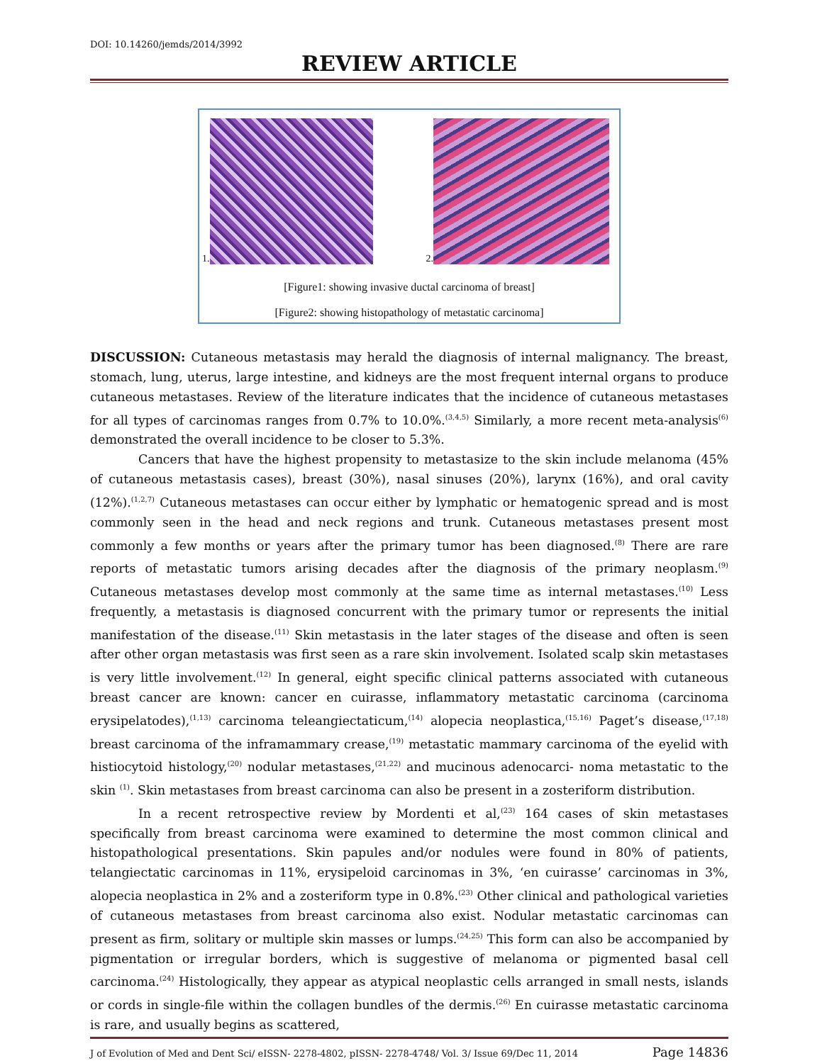DOI: 10.14260/jemds/2014/3992
REVIEW ARTICLE
1. 2.
[Figure1: showing invasive ductal carcinoma of breast]
[Figure2: showing histopathology of metastatic carcinoma]
DISCUSSION: Cutaneous metastasis may herald the diagnosis of internal malignancy. The breast, stomach, lung, uterus, large intestine, and kidneys are the most frequent internal organs to produce cutaneous metastases. Review of the literature indicates that the incidence of cutaneous metastases for all types of carcinomas ranges from 0.7% to 10.0%.<sup>(3,4,5)</sup> Similarly, a more recent meta-analysis<sup>(6)</sup> demonstrated the overall incidence to be closer to 5.3%.
Cancers that have the highest propensity to metastasize to the skin include melanoma (45% of cutaneous metastasis cases), breast (30%), nasal sinuses (20%), larynx (16%), and oral cavity (12%).<sup>(1,2,7)</sup> Cutaneous metastases can occur either by lymphatic or hematogenic spread and is most commonly seen in the head and neck regions and trunk. Cutaneous metastases present most commonly a few months or years after the primary tumor has been diagnosed.<sup>(8)</sup> There are rare reports of metastatic tumors arising decades after the diagnosis of the primary neoplasm.<sup>(9)</sup> Cutaneous metastases develop most commonly at the same time as internal metastases.<sup>(10)</sup> Less frequently, a metastasis is diagnosed concurrent with the primary tumor or represents the initial manifestation of the disease.<sup>(11)</sup> Skin metastasis in the later stages of the disease and often is seen after other organ metastasis was first seen as a rare skin involvement. Isolated scalp skin metastases is very little involvement.<sup>(12)</sup> In general, eight specific clinical patterns associated with cutaneous breast cancer are known: cancer en cuirasse, inflammatory metastatic carcinoma (carcinoma erysipelatodes),<sup>(1,13)</sup> carcinoma teleangiectaticum,<sup>(14)</sup> alopecia neoplastica,<sup>(15,16)</sup> Paget’s disease,<sup>(17,18)</sup> breast carcinoma of the inframammary crease,<sup>(19)</sup> metastatic mammary carcinoma of the eyelid with histiocytoid histology,<sup>(20)</sup> nodular metastases,<sup>(21,22)</sup> and mucinous adenocarci- noma metastatic to the skin <sup>(1)</sup>. Skin metastases from breast carcinoma can also be present in a zosteriform distribution.
In a recent retrospective review by Mordenti et al,<sup>(23)</sup> 164 cases of skin metastases specifically from breast carcinoma were examined to determine the most common clinical and histopathological presentations. Skin papules and/or nodules were found in 80% of patients, telangiectatic carcinomas in 11%, erysipeloid carcinomas in 3%, ‘en cuirasse’ carcinomas in 3%, alopecia neoplastica in 2% and a zosteriform type in 0.8%.<sup>(23)</sup> Other clinical and pathological varieties of cutaneous metastases from breast carcinoma also exist. Nodular metastatic carcinomas can present as firm, solitary or multiple skin masses or lumps.<sup>(24,25)</sup> This form can also be accompanied by pigmentation or irregular borders, which is suggestive of melanoma or pigmented basal cell carcinoma.<sup>(24)</sup> Histologically, they appear as atypical neoplastic cells arranged in small nests, islands or cords in single-file within the collagen bundles of the dermis.<sup>(26)</sup> En cuirasse metastatic carcinoma is rare, and usually begins as scattered,
J of Evolution of Med and Dent Sci/ eISSN- 2278-4802, pISSN- 2278-4748/ Vol. 3/ Issue 69/Dec 11, 2014 Page 14836